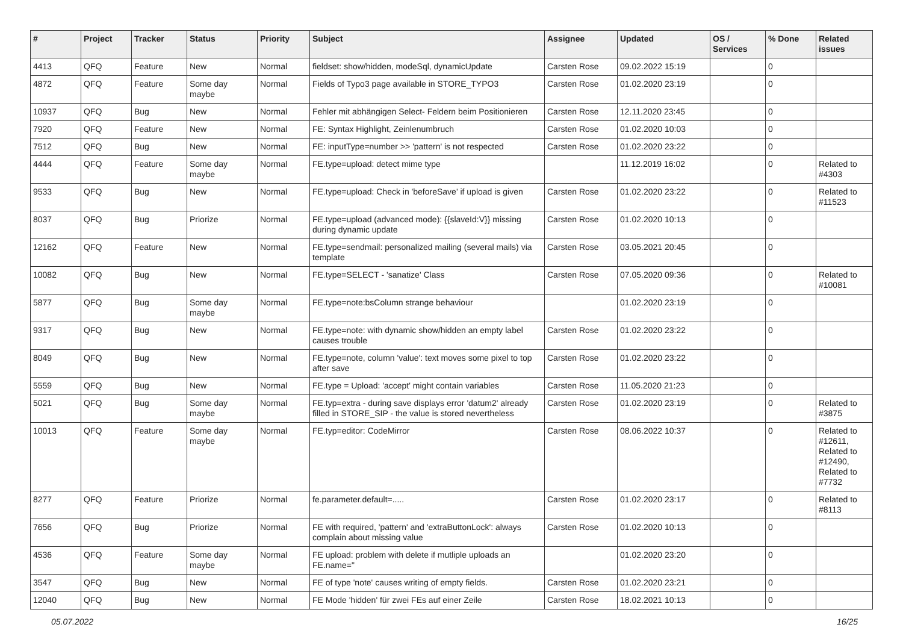| # | Project | Tracker | Status | Priority | Subject | Assignee | Updated | OS / Services | % Done | Related issues |
| --- | --- | --- | --- | --- | --- | --- | --- | --- | --- | --- |
| 4413 | QFQ | Feature | New | Normal | fieldset: show/hidden, modeSql, dynamicUpdate | Carsten Rose | 09.02.2022 15:19 | | 0 | |
| 4872 | QFQ | Feature | Some day maybe | Normal | Fields of Typo3 page available in STORE_TYPO3 | Carsten Rose | 01.02.2020 23:19 | | 0 | |
| 10937 | QFQ | Bug | New | Normal | Fehler mit abhängigen Select- Feldern beim Positionieren | Carsten Rose | 12.11.2020 23:45 | | 0 | |
| 7920 | QFQ | Feature | New | Normal | FE: Syntax Highlight, Zeinlenumbruch | Carsten Rose | 01.02.2020 10:03 | | 0 | |
| 7512 | QFQ | Bug | New | Normal | FE: inputType=number >> 'pattern' is not respected | Carsten Rose | 01.02.2020 23:22 | | 0 | |
| 4444 | QFQ | Feature | Some day maybe | Normal | FE.type=upload: detect mime type | | 11.12.2019 16:02 | | 0 | Related to #4303 |
| 9533 | QFQ | Bug | New | Normal | FE.type=upload: Check in 'beforeSave' if upload is given | Carsten Rose | 01.02.2020 23:22 | | 0 | Related to #11523 |
| 8037 | QFQ | Bug | Priorize | Normal | FE.type=upload (advanced mode): {{slaveId:V}} missing during dynamic update | Carsten Rose | 01.02.2020 10:13 | | 0 | |
| 12162 | QFQ | Feature | New | Normal | FE.type=sendmail: personalized mailing (several mails) via template | Carsten Rose | 03.05.2021 20:45 | | 0 | |
| 10082 | QFQ | Bug | New | Normal | FE.type=SELECT - 'sanatize' Class | Carsten Rose | 07.05.2020 09:36 | | 0 | Related to #10081 |
| 5877 | QFQ | Bug | Some day maybe | Normal | FE.type=note:bsColumn strange behaviour | | 01.02.2020 23:19 | | 0 | |
| 9317 | QFQ | Bug | New | Normal | FE.type=note: with dynamic show/hidden an empty label causes trouble | Carsten Rose | 01.02.2020 23:22 | | 0 | |
| 8049 | QFQ | Bug | New | Normal | FE.type=note, column 'value': text moves some pixel to top after save | Carsten Rose | 01.02.2020 23:22 | | 0 | |
| 5559 | QFQ | Bug | New | Normal | FE.type = Upload: 'accept' might contain variables | Carsten Rose | 11.05.2020 21:23 | | 0 | |
| 5021 | QFQ | Bug | Some day maybe | Normal | FE.typ=extra - during save displays error 'datum2' already filled in STORE_SIP - the value is stored nevertheless | Carsten Rose | 01.02.2020 23:19 | | 0 | Related to #3875 |
| 10013 | QFQ | Feature | Some day maybe | Normal | FE.typ=editor: CodeMirror | Carsten Rose | 08.06.2022 10:37 | | 0 | Related to #12611, Related to #12490, Related to #7732 |
| 8277 | QFQ | Feature | Priorize | Normal | fe.parameter.default=..... | Carsten Rose | 01.02.2020 23:17 | | 0 | Related to #8113 |
| 7656 | QFQ | Bug | Priorize | Normal | FE with required, 'pattern' and 'extraButtonLock': always complain about missing value | Carsten Rose | 01.02.2020 10:13 | | 0 | |
| 4536 | QFQ | Feature | Some day maybe | Normal | FE upload: problem with delete if mutliple uploads an FE.name=" | | 01.02.2020 23:20 | | 0 | |
| 3547 | QFQ | Bug | New | Normal | FE of type 'note' causes writing of empty fields. | Carsten Rose | 01.02.2020 23:21 | | 0 | |
| 12040 | QFQ | Bug | New | Normal | FE Mode 'hidden' für zwei FEs auf einer Zeile | Carsten Rose | 18.02.2021 10:13 | | 0 | |
05.07.2022 16/25